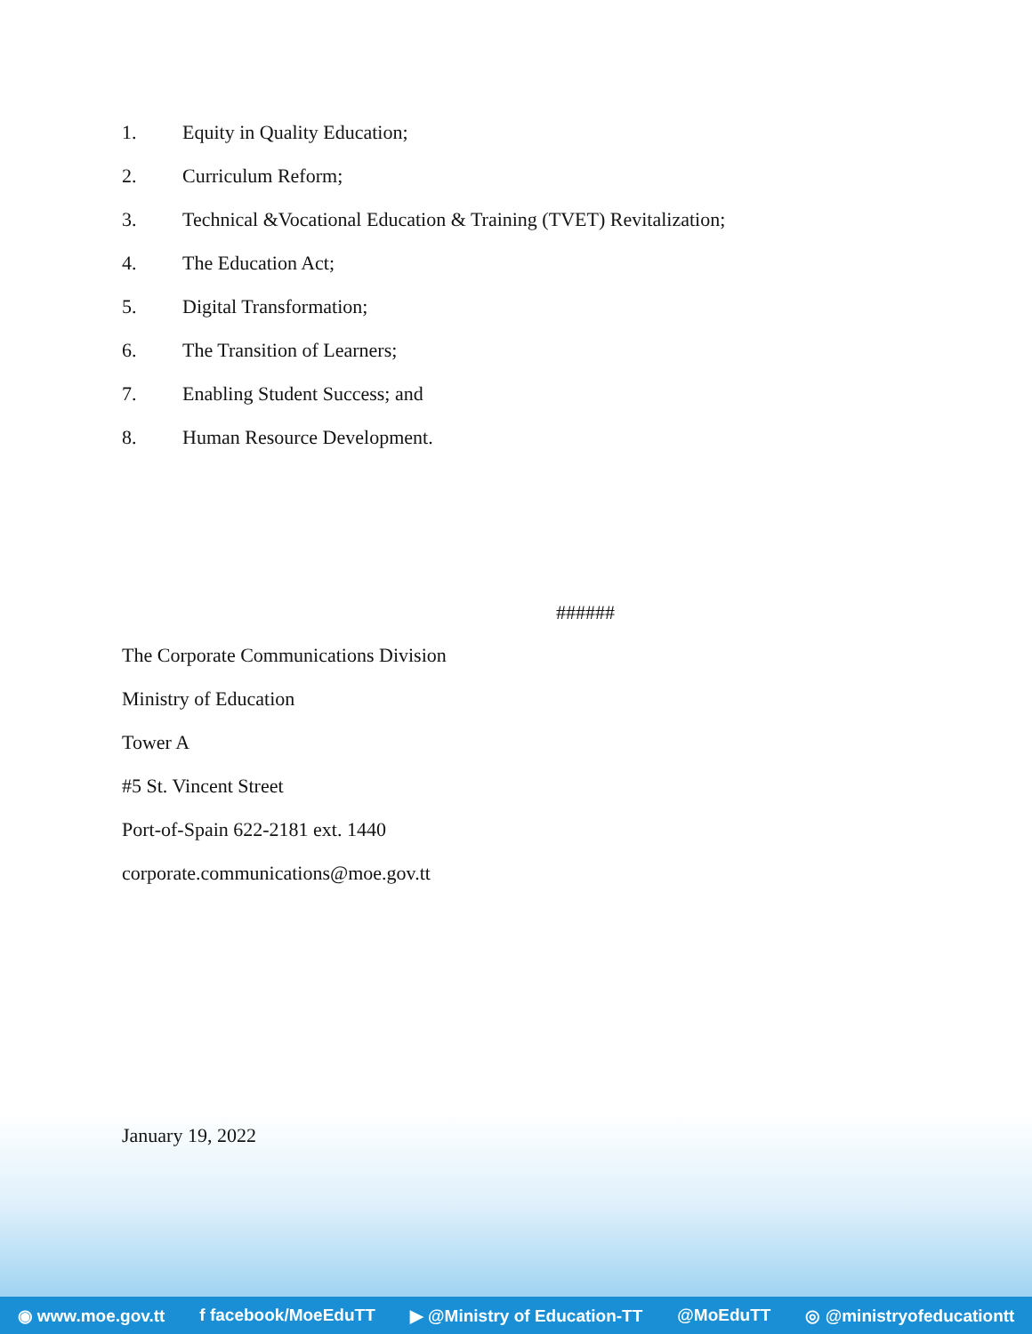1. Equity in Quality Education;
2. Curriculum Reform;
3. Technical &Vocational Education & Training (TVET) Revitalization;
4. The Education Act;
5. Digital Transformation;
6. The Transition of Learners;
7. Enabling Student Success; and
8. Human Resource Development.
######
The Corporate Communications Division
Ministry of Education
Tower A
#5 St. Vincent Street
Port-of-Spain 622-2181 ext. 1440
corporate.communications@moe.gov.tt
January 19, 2022
◉ www.moe.gov.tt f facebook/MoeEduTT ▶ @Ministry of Education-TT @MoEduTT ◎ @ministryofeducationtt